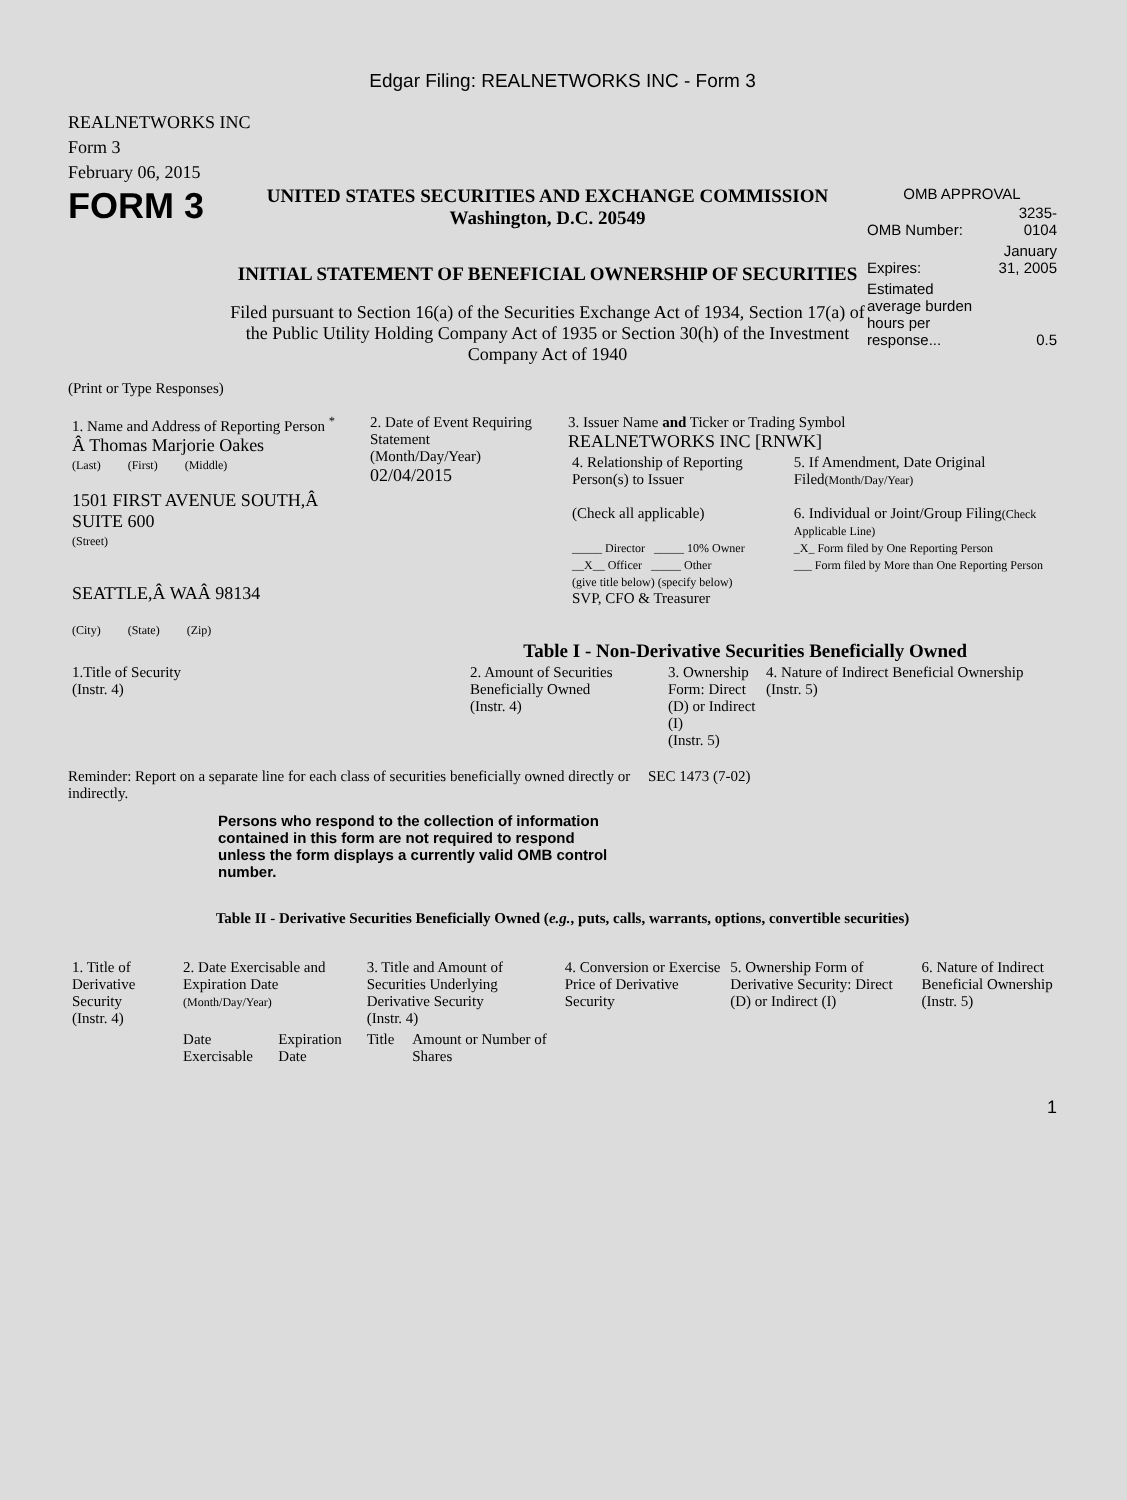Edgar Filing: REALNETWORKS INC - Form 3
REALNETWORKS INC
Form 3
February 06, 2015
FORM 3
UNITED STATES SECURITIES AND EXCHANGE COMMISSION
Washington, D.C. 20549
INITIAL STATEMENT OF BENEFICIAL OWNERSHIP OF SECURITIES
Filed pursuant to Section 16(a) of the Securities Exchange Act of 1934, Section 17(a) of the Public Utility Holding Company Act of 1935 or Section 30(h) of the Investment Company Act of 1940
OMB APPROVAL
| OMB Number: | 3235-0104 |
| Expires: | January 31, 2005 |
| Estimated average burden hours per response... | 0.5 |
(Print or Type Responses)
| 1. Name and Address of Reporting Person <sup>*</sup> Â Thomas Marjorie Oakes (Last) (First) (Middle) 1501 FIRST AVENUE SOUTH,Â SUITE 600 (Street) SEATTLE,Â WAÂ 98134 (City) (State) (Zip) | 2. Date of Event Requiring Statement (Month/Day/Year) 02/04/2015 | 3. Issuer Name and Ticker or Trading Symbol REALNETWORKS INC [RNWK] / 4. Relationship of Reporting Person(s) to Issuer (Check all applicable) _____ Director _____ 10% Owner __X__ Officer _____ Other (give title below) (specify below) SVP, CFO & Treasurer / 5. If Amendment, Date Original Filed (Month/Day/Year) 6. Individual or Joint/Group Filing (Check Applicable Line) _X_ Form filed by One Reporting Person ___ Form filed by More than One Reporting Person / |
Table I - Non-Derivative Securities Beneficially Owned
| 1.Title of Security (Instr. 4) | 2. Amount of Securities Beneficially Owned (Instr. 4) | 3. Ownership Form: Direct (D) or Indirect (I) (Instr. 5) | 4. Nature of Indirect Beneficial Ownership (Instr. 5) |
| --- | --- | --- | --- |
Reminder: Report on a separate line for each class of securities beneficially owned directly or indirectly.
SEC 1473 (7-02)
Persons who respond to the collection of information contained in this form are not required to respond unless the form displays a currently valid OMB control number.
Table II - Derivative Securities Beneficially Owned (e.g., puts, calls, warrants, options, convertible securities)
| 1. Title of Derivative Security (Instr. 4) | 2. Date Exercisable and Expiration Date (Month/Day/Year) | | 3. Title and Amount of Securities Underlying Derivative Security (Instr. 4) | | 4. Conversion or Exercise Price of Derivative Security | 5. Ownership Form of Derivative Security: Direct (D) or Indirect (I) | 6. Nature of Indirect Beneficial Ownership (Instr. 5) |
| --- | --- | --- | --- | --- | --- | --- | --- |
| | Date Exercisable | Expiration Date | Title | Amount or Number of Shares | | | |
1